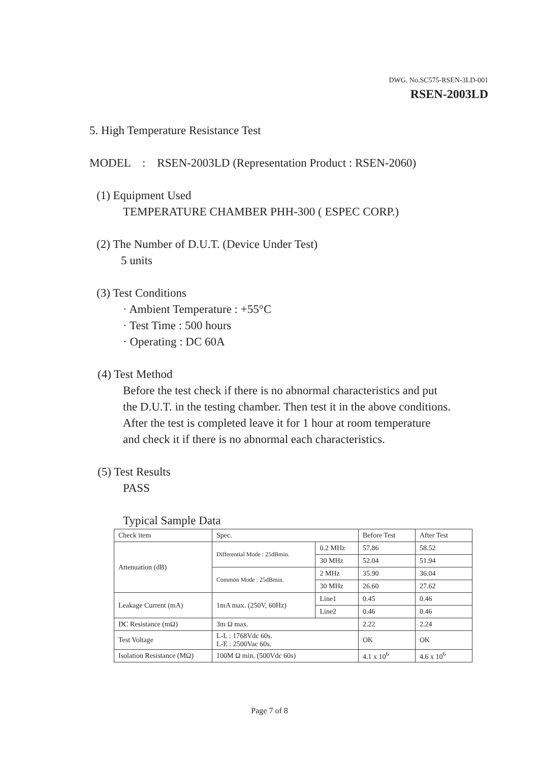DWG. No.SC575-RSEN-3LD-001
RSEN-2003LD
5. High Temperature Resistance Test
MODEL : RSEN-2003LD (Representation Product : RSEN-2060)
(1) Equipment Used
TEMPERATURE CHAMBER PHH-300 ( ESPEC CORP.)
(2) The Number of D.U.T. (Device Under Test)
5 units
(3) Test Conditions
· Ambient Temperature : +55°C
· Test Time : 500 hours
· Operating : DC 60A
(4) Test Method
Before the test check if there is no abnormal characteristics and put
the D.U.T. in the testing chamber. Then test it in the above conditions.
After the test is completed leave it for 1 hour at room temperature
and check it if there is no abnormal each characteristics.
(5) Test Results
PASS
Typical Sample Data
| Check item | Spec. | | Before Test | After Test |
| Attenuation (dB) | Differential Mode : 25dBmin. | 0.2 MHz | 57.86 | 58.52 |
| | | 30 MHz | 52.04 | 51.94 |
| | Common Mode : 25dBmin. | 2 MHz | 35.90 | 36.04 |
| | | 30 MHz | 26.60 | 27.62 |
| Leakage Current (mA) | 1mA max. (250V, 60Hz) | Line1 | 0.45 | 0.46 |
| | | Line2 | 0.46 | 0.46 |
| DC Resistance (mΩ) | 3m Ω max. | | 2.22 | 2.24 |
| Test Voltage | L-L : 1768Vdc 60s. L-E : 2500Vac 60s. | | OK | OK |
| Isolation Resistance (MΩ) | 100M Ω min. (500Vdc 60s) | | 4.1 x 10<sup>6</sup> | 4.6 x 10<sup>6</sup> |
Page 7 of 8